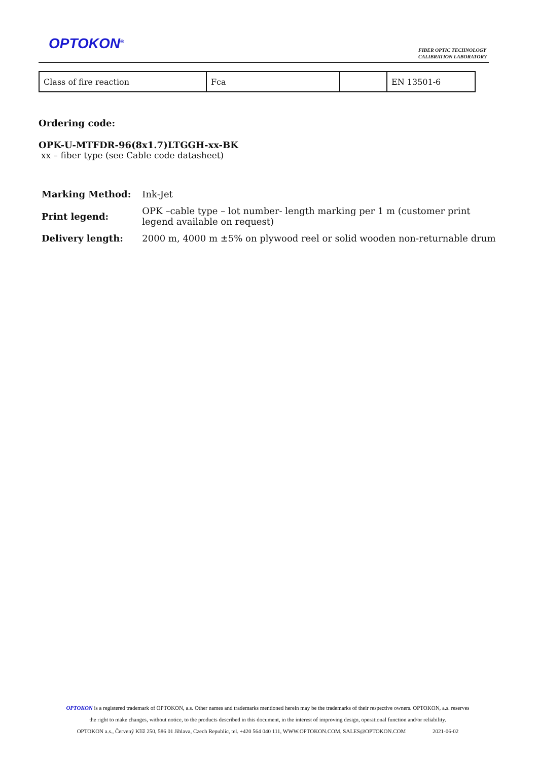OPTOKON<sup>®</sup>
FIBER OPTIC TECHNOLOGY
CALIBRATION LABORATORY
| Class of fire reaction | Fca | | EN 13501-6 |
Ordering code:
OPK-U-MTFDR-96(8x1.7)LTGGH-xx-BK
xx – fiber type (see Cable code datasheet)
| Marking Method: | Ink-Jet |
| Print legend: | OPK –cable type – lot number- length marking per 1 m (customer print legend available on request) |
| Delivery length: | 2000 m, 4000 m ±5% on plywood reel or solid wooden non-returnable drum |
OPTOKON is a registered trademark of OPTOKON, a.s. Other names and trademarks mentioned herein may be the trademarks of their respective owners. OPTOKON, a.s. reserves
the right to make changes, without notice, to the products described in this document, in the interest of improving design, operational function and/or reliability.
OPTOKON a.s., Červený Kříž 250, 586 01 Jihlava, Czech Republic, tel. +420 564 040 111, WWW.OPTOKON.COM, SALES@OPTOKON.COM 2021-06-02